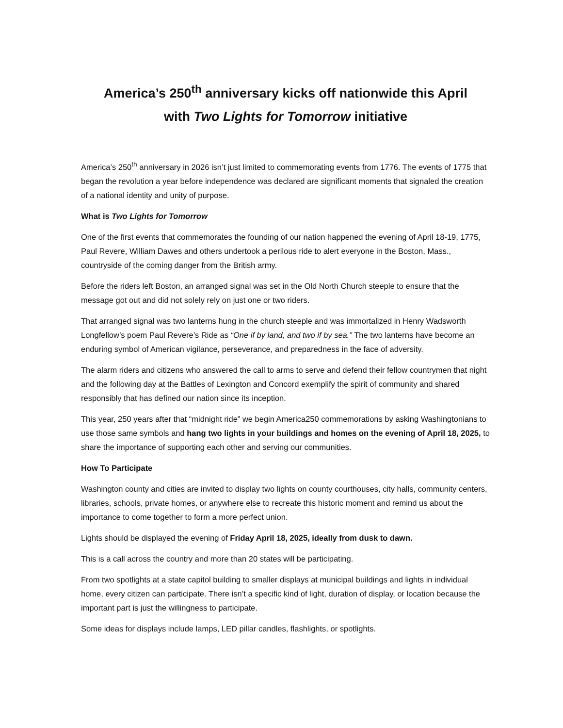America’s 250<sup>th</sup> anniversary kicks off nationwide this April
with Two Lights for Tomorrow initiative
America’s 250<sup>th</sup> anniversary in 2026 isn’t just limited to commemorating events from 1776. The events of 1775 that began the revolution a year before independence was declared are significant moments that signaled the creation of a national identity and unity of purpose.
What is Two Lights for Tomorrow
One of the first events that commemorates the founding of our nation happened the evening of April 18-19, 1775, Paul Revere, William Dawes and others undertook a perilous ride to alert everyone in the Boston, Mass., countryside of the coming danger from the British army.
Before the riders left Boston, an arranged signal was set in the Old North Church steeple to ensure that the message got out and did not solely rely on just one or two riders.
That arranged signal was two lanterns hung in the church steeple and was immortalized in Henry Wadsworth Longfellow’s poem Paul Revere’s Ride as “One if by land, and two if by sea.” The two lanterns have become an enduring symbol of American vigilance, perseverance, and preparedness in the face of adversity.
The alarm riders and citizens who answered the call to arms to serve and defend their fellow countrymen that night and the following day at the Battles of Lexington and Concord exemplify the spirit of community and shared responsibly that has defined our nation since its inception.
This year, 250 years after that “midnight ride” we begin America250 commemorations by asking Washingtonians to use those same symbols and hang two lights in your buildings and homes on the evening of April 18, 2025, to share the importance of supporting each other and serving our communities.
How To Participate
Washington county and cities are invited to display two lights on county courthouses, city halls, community centers, libraries, schools, private homes, or anywhere else to recreate this historic moment and remind us about the importance to come together to form a more perfect union.
Lights should be displayed the evening of Friday April 18, 2025, ideally from dusk to dawn.
This is a call across the country and more than 20 states will be participating.
From two spotlights at a state capitol building to smaller displays at municipal buildings and lights in individual home, every citizen can participate. There isn’t a specific kind of light, duration of display, or location because the important part is just the willingness to participate.
Some ideas for displays include lamps, LED pillar candles, flashlights, or spotlights.